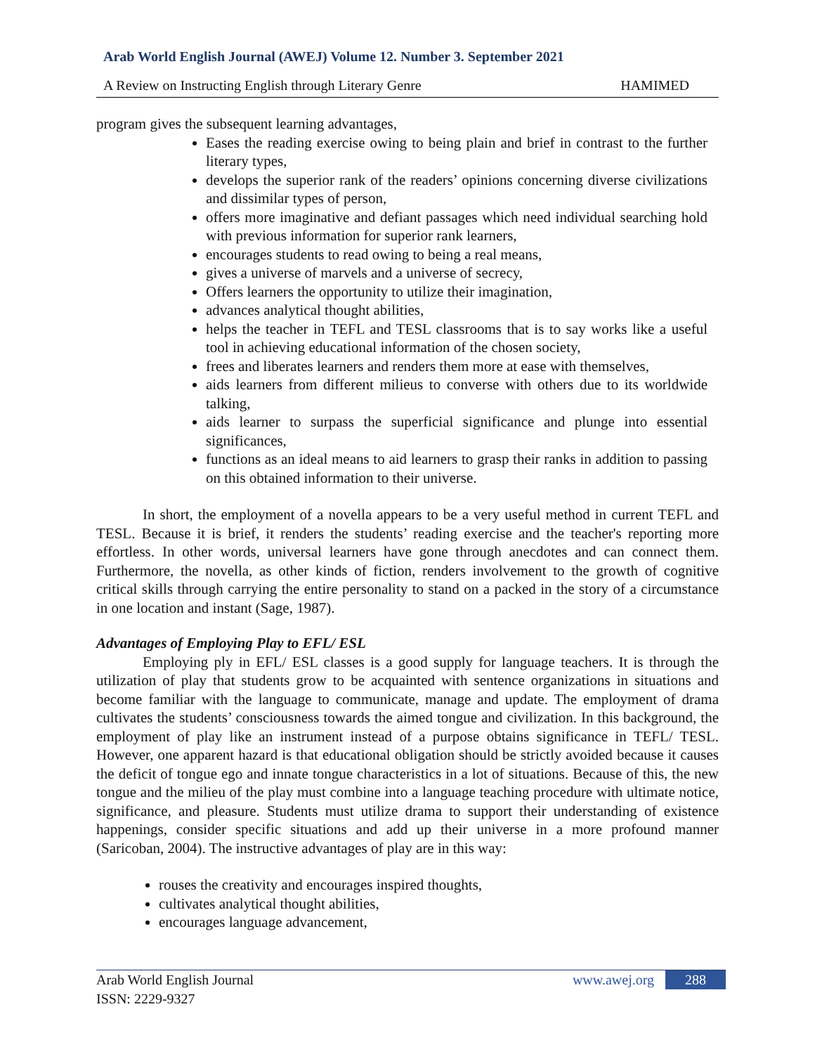Arab World English Journal (AWEJ) Volume 12. Number 3. September 2021
A Review on Instructing English through Literary Genre HAMIMED
program gives the subsequent learning advantages,
Eases the reading exercise owing to being plain and brief in contrast to the further literary types,
develops the superior rank of the readers’ opinions concerning diverse civilizations and dissimilar types of person,
offers more imaginative and defiant passages which need individual searching hold with previous information for superior rank learners,
encourages students to read owing to being a real means,
gives a universe of marvels and a universe of secrecy,
Offers learners the opportunity to utilize their imagination,
advances analytical thought abilities,
helps the teacher in TEFL and TESL classrooms that is to say works like a useful tool in achieving educational information of the chosen society,
frees and liberates learners and renders them more at ease with themselves,
aids learners from different milieus to converse with others due to its worldwide talking,
aids learner to surpass the superficial significance and plunge into essential significances,
functions as an ideal means to aid learners to grasp their ranks in addition to passing on this obtained information to their universe.
In short, the employment of a novella appears to be a very useful method in current TEFL and TESL. Because it is brief, it renders the students’ reading exercise and the teacher's reporting more effortless. In other words, universal learners have gone through anecdotes and can connect them. Furthermore, the novella, as other kinds of fiction, renders involvement to the growth of cognitive critical skills through carrying the entire personality to stand on a packed in the story of a circumstance in one location and instant (Sage, 1987).
Advantages of Employing Play to EFL/ ESL
Employing ply in EFL/ ESL classes is a good supply for language teachers. It is through the utilization of play that students grow to be acquainted with sentence organizations in situations and become familiar with the language to communicate, manage and update. The employment of drama cultivates the students’ consciousness towards the aimed tongue and civilization. In this background, the employment of play like an instrument instead of a purpose obtains significance in TEFL/ TESL. However, one apparent hazard is that educational obligation should be strictly avoided because it causes the deficit of tongue ego and innate tongue characteristics in a lot of situations. Because of this, the new tongue and the milieu of the play must combine into a language teaching procedure with ultimate notice, significance, and pleasure. Students must utilize drama to support their understanding of existence happenings, consider specific situations and add up their universe in a more profound manner (Saricoban, 2004). The instructive advantages of play are in this way:
rouses the creativity and encourages inspired thoughts,
cultivates analytical thought abilities,
encourages language advancement,
Arab World English Journal
ISSN: 2229-9327
www.awej.org 288